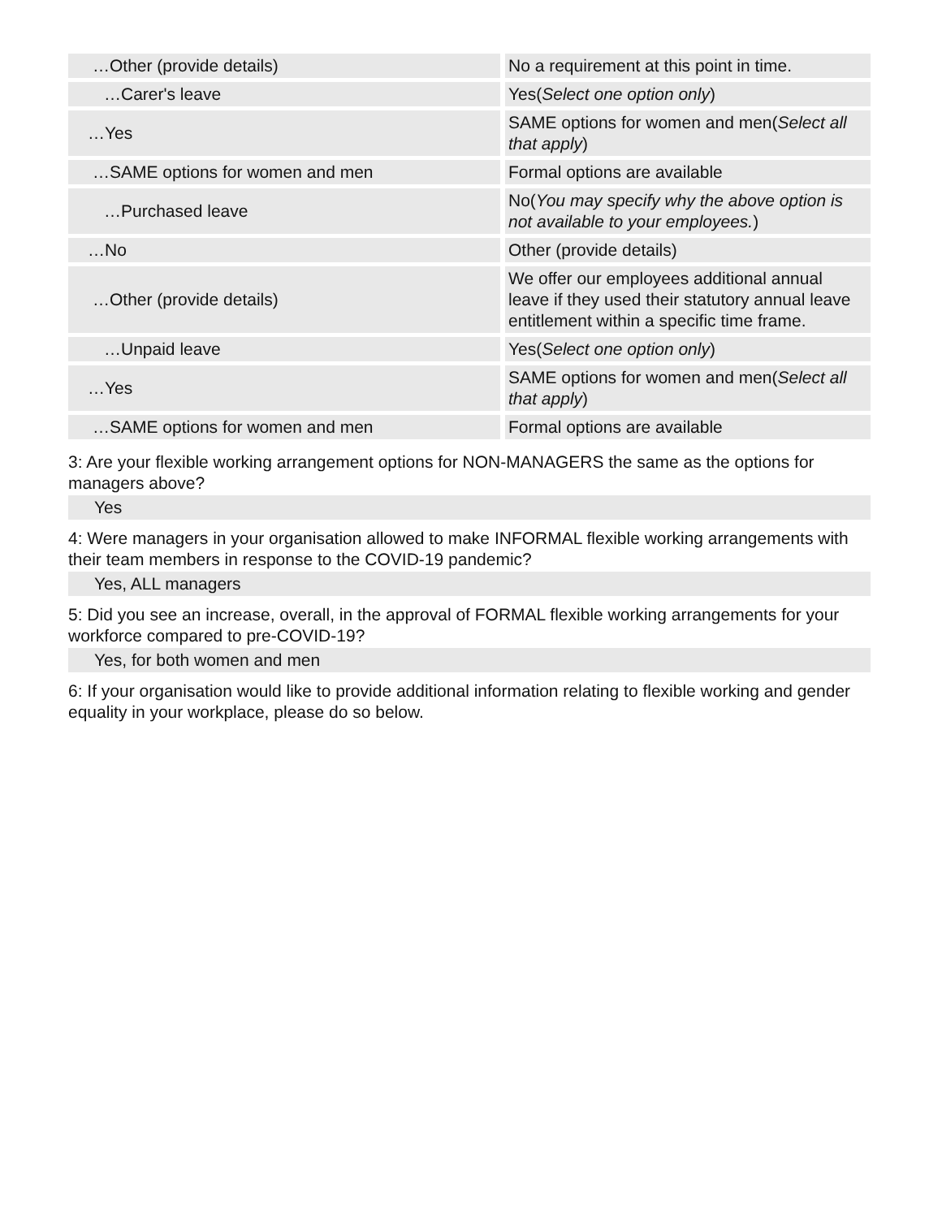| …Other (provide details) | No a requirement at this point in time. |
| …Carer's leave | Yes( Select one option only ) |
| …Yes | SAME options for women and men( Select all that apply ) |
| …SAME options for women and men | Formal options are available |
| …Purchased leave | No( You may specify why the above option is not available to your employees. ) |
| …No | Other (provide details) |
| …Other (provide details) | We offer our employees additional annual leave if they used their statutory annual leave entitlement within a specific time frame. |
| …Unpaid leave | Yes( Select one option only ) |
| …Yes | SAME options for women and men( Select all that apply ) |
| …SAME options for women and men | Formal options are available |
3: Are your flexible working arrangement options for NON-MANAGERS the same as the options for managers above?
Yes
4: Were managers in your organisation allowed to make INFORMAL flexible working arrangements with their team members in response to the COVID-19 pandemic?
Yes, ALL managers
5: Did you see an increase, overall, in the approval of FORMAL flexible working arrangements for your workforce compared to pre-COVID-19?
Yes, for both women and men
6: If your organisation would like to provide additional information relating to flexible working and gender equality in your workplace, please do so below.